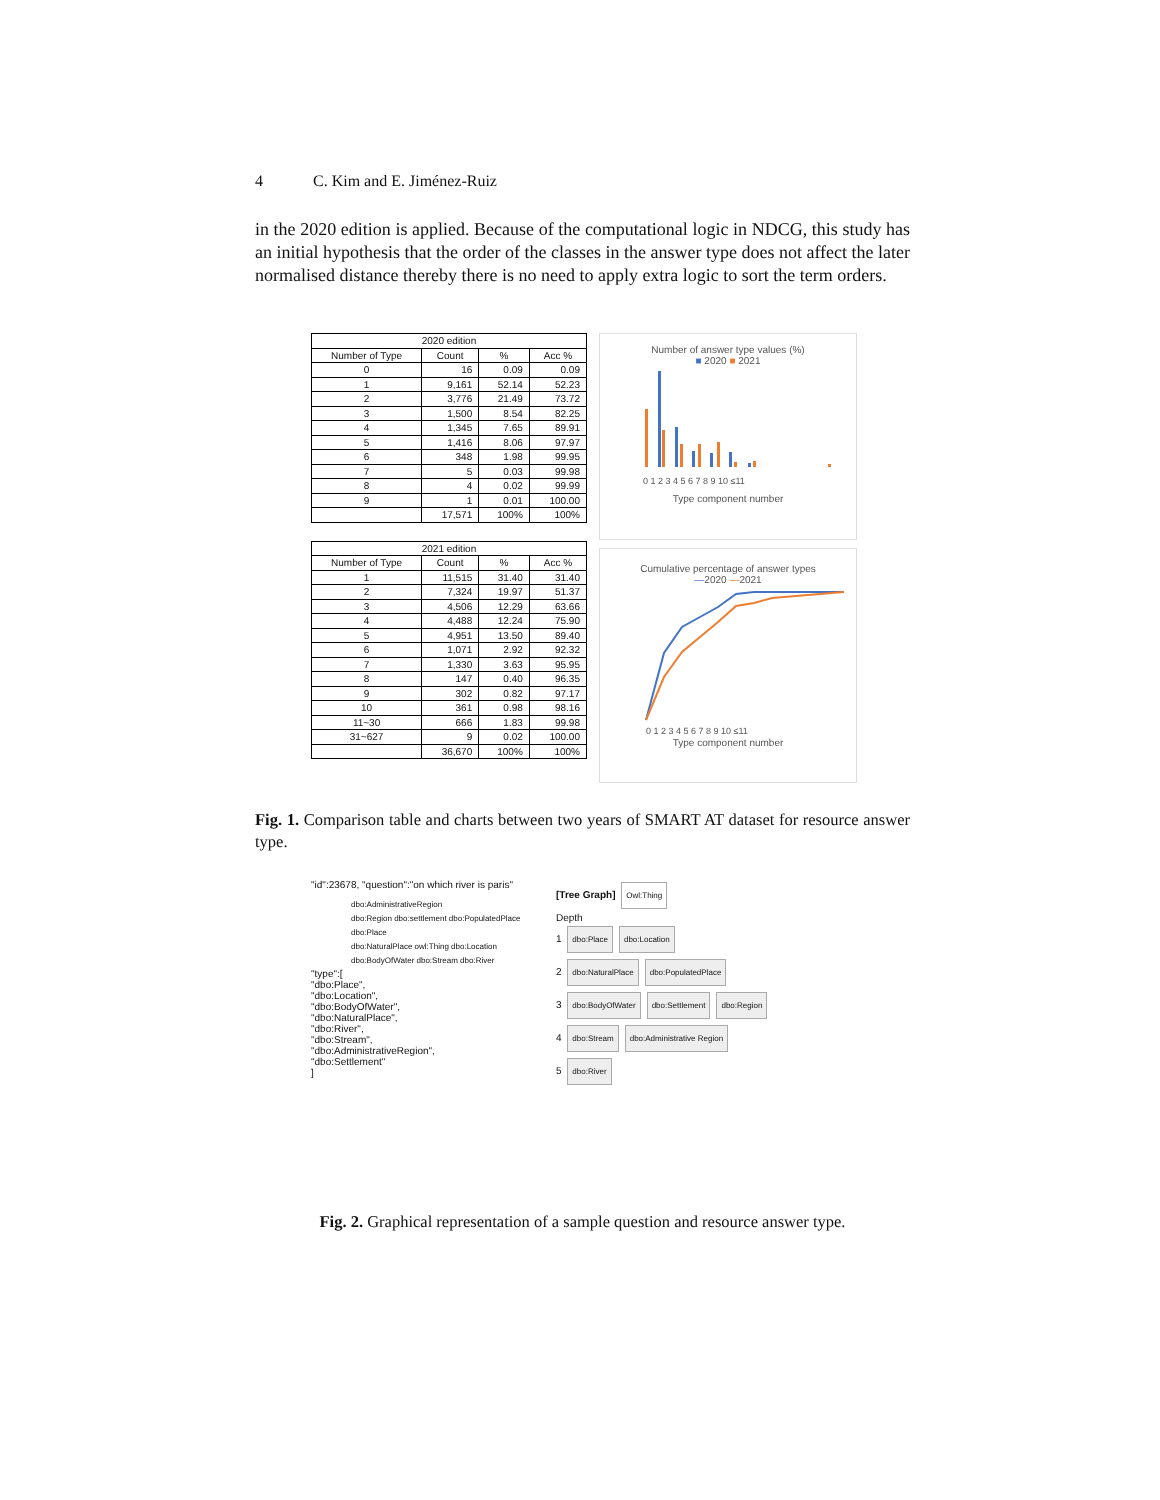4 C. Kim and E. Jiménez-Ruiz
in the 2020 edition is applied. Because of the computational logic in NDCG, this study has an initial hypothesis that the order of the classes in the answer type does not affect the later normalised distance thereby there is no need to apply extra logic to sort the term orders.
| 2020 edition | | | |
| --- | --- | --- | --- |
| Number of Type | Count | % | Acc % |
| 0 | 16 | 0.09 | 0.09 |
| 1 | 9,161 | 52.14 | 52.23 |
| 2 | 3,776 | 21.49 | 73.72 |
| 3 | 1,500 | 8.54 | 82.25 |
| 4 | 1,345 | 7.65 | 89.91 |
| 5 | 1,416 | 8.06 | 97.97 |
| 6 | 348 | 1.98 | 99.95 |
| 7 | 5 | 0.03 | 99.98 |
| 8 | 4 | 0.02 | 99.99 |
| 9 | 1 | 0.01 | 100.00 |
| | 17,571 | 100% | 100% |
| 2021 edition | | | |
| --- | --- | --- | --- |
| Number of Type | Count | % | Acc % |
| 1 | 11,515 | 31.40 | 31.40 |
| 2 | 7,324 | 19.97 | 51.37 |
| 3 | 4,506 | 12.29 | 63.66 |
| 4 | 4,488 | 12.24 | 75.90 |
| 5 | 4,951 | 13.50 | 89.40 |
| 6 | 1,071 | 2.92 | 92.32 |
| 7 | 1,330 | 3.63 | 95.95 |
| 8 | 147 | 0.40 | 96.35 |
| 9 | 302 | 0.82 | 97.17 |
| 10 | 361 | 0.98 | 98.16 |
| 11~30 | 666 | 1.83 | 99.98 |
| 31~627 | 9 | 0.02 | 100.00 |
| | 36,670 | 100% | 100% |
Number of answer type values (%)
■ 2020 ■ 2021
0 1 2 3 4 5 6 7 8 9 10 ≤11
Type component number
Cumulative percentage of answer types
—2020 —2021
0 1 2 3 4 5 6 7 8 9 10 ≤11
Type component number
Fig. 1. Comparison table and charts between two years of SMART AT dataset for resource answer type.
"id":23678, "question":"on which river is paris"
dbo:AdministrativeRegion
dbo:Region dbo:settlement dbo:PopulatedPlace
dbo:Place
dbo:NaturalPlace owl:Thing dbo:Location
dbo:BodyOfWater dbo:Stream dbo:River
"type":[
"dbo:Place",
"dbo:Location",
"dbo:BodyOfWater",
"dbo:NaturalPlace",
"dbo:River",
"dbo:Stream",
"dbo:AdministrativeRegion",
"dbo:Settlement"
]
[Tree Graph] Owl:Thing
Depth
1 dbo:Place dbo:Location
2 dbo:NaturalPlace dbo:PopulatedPlace
3 dbo:BodyOfWater dbo:Settlement dbo:Region
4 dbo:Stream dbo:Administrative Region
5 dbo:River
Fig. 2. Graphical representation of a sample question and resource answer type.